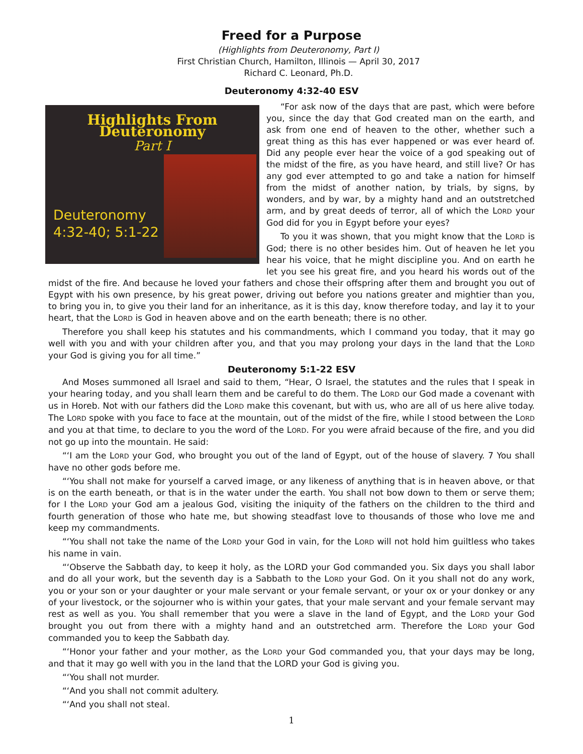Freed for a Purpose
(Highlights from Deuteronomy, Part I)
First Christian Church, Hamilton, Illinois — April 30, 2017
Richard C. Leonard, Ph.D.
Deuteronomy 4:32-40 ESV
Highlights From Deuteronomy
Part I
Deuteronomy
4:32-40; 5:1-22
“For ask now of the days that are past, which were before you, since the day that God created man on the earth, and ask from one end of heaven to the other, whether such a great thing as this has ever happened or was ever heard of. Did any people ever hear the voice of a god speaking out of the midst of the fire, as you have heard, and still live? Or has any god ever attempted to go and take a nation for himself from the midst of another nation, by trials, by signs, by wonders, and by war, by a mighty hand and an outstretched arm, and by great deeds of terror, all of which the LORD your God did for you in Egypt before your eyes?
To you it was shown, that you might know that the LORD is God; there is no other besides him. Out of heaven he let you hear his voice, that he might discipline you. And on earth he let you see his great fire, and you heard his words out of the midst of the fire. And because he loved your fathers and chose their offspring after them and brought you out of Egypt with his own presence, by his great power, driving out before you nations greater and mightier than you, to bring you in, to give you their land for an inheritance, as it is this day, know therefore today, and lay it to your heart, that the LORD is God in heaven above and on the earth beneath; there is no other.
Therefore you shall keep his statutes and his commandments, which I command you today, that it may go well with you and with your children after you, and that you may prolong your days in the land that the LORD your God is giving you for all time.”
Deuteronomy 5:1-22 ESV
And Moses summoned all Israel and said to them, “Hear, O Israel, the statutes and the rules that I speak in your hearing today, and you shall learn them and be careful to do them. The LORD our God made a covenant with us in Horeb. Not with our fathers did the LORD make this covenant, but with us, who are all of us here alive today. The LORD spoke with you face to face at the mountain, out of the midst of the fire, while I stood between the LORD and you at that time, to declare to you the word of the LORD. For you were afraid because of the fire, and you did not go up into the mountain. He said:
“‘I am the LORD your God, who brought you out of the land of Egypt, out of the house of slavery. 7 You shall have no other gods before me.
“‘You shall not make for yourself a carved image, or any likeness of anything that is in heaven above, or that is on the earth beneath, or that is in the water under the earth. You shall not bow down to them or serve them; for I the LORD your God am a jealous God, visiting the iniquity of the fathers on the children to the third and fourth generation of those who hate me, but showing steadfast love to thousands of those who love me and keep my commandments.
“‘You shall not take the name of the LORD your God in vain, for the LORD will not hold him guiltless who takes his name in vain.
“‘Observe the Sabbath day, to keep it holy, as the LORD your God commanded you. Six days you shall labor and do all your work, but the seventh day is a Sabbath to the LORD your God. On it you shall not do any work, you or your son or your daughter or your male servant or your female servant, or your ox or your donkey or any of your livestock, or the sojourner who is within your gates, that your male servant and your female servant may rest as well as you. You shall remember that you were a slave in the land of Egypt, and the LORD your God brought you out from there with a mighty hand and an outstretched arm. Therefore the LORD your God commanded you to keep the Sabbath day.
“‘Honor your father and your mother, as the LORD your God commanded you, that your days may be long, and that it may go well with you in the land that the LORD your God is giving you.
“‘You shall not murder.
“‘And you shall not commit adultery.
“‘And you shall not steal.
1